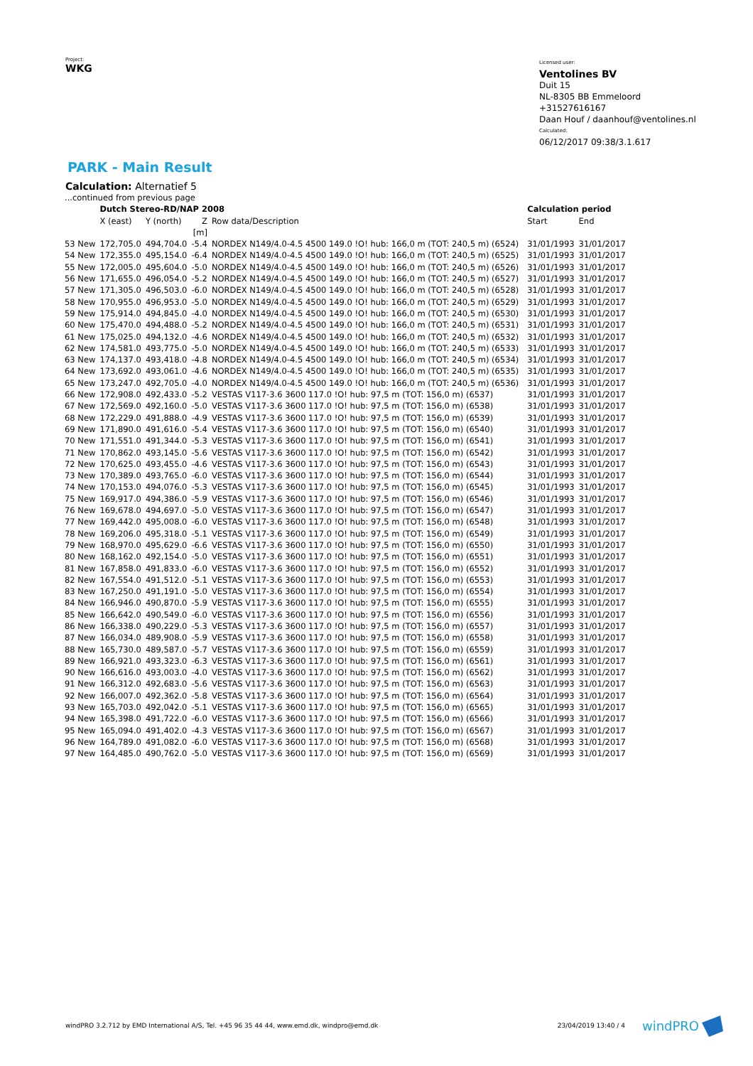Project:
WKG
Licensed user:
Ventolines BV
Duit 15
NL-8305 BB Emmeloord
+31527616167
Daan Houf / daanhouf@ventolines.nl
Calculated:
06/12/2017 09:38/3.1.617
PARK - Main Result
Calculation: Alternatief 5
| ...continued from previous page | | | | | | | |
| | Dutch Stereo-RD/NAP 2008 | | | | | Calculation period | |
| | X (east) | Y (north) | Z | Row data/Description | | Start | End |
| | | | [m] | | | | |
| 53 New | 172,705.0 | 494,704.0 | -5.4 | NORDEX N149/4.0-4.5 4500 149.0 !O! hub: 166,0 m (TOT: 240,5 m) (6524) | | 31/01/1993 | 31/01/2017 |
| 54 New | 172,355.0 | 495,154.0 | -6.4 | NORDEX N149/4.0-4.5 4500 149.0 !O! hub: 166,0 m (TOT: 240,5 m) (6525) | | 31/01/1993 | 31/01/2017 |
| 55 New | 172,005.0 | 495,604.0 | -5.0 | NORDEX N149/4.0-4.5 4500 149.0 !O! hub: 166,0 m (TOT: 240,5 m) (6526) | | 31/01/1993 | 31/01/2017 |
| 56 New | 171,655.0 | 496,054.0 | -5.2 | NORDEX N149/4.0-4.5 4500 149.0 !O! hub: 166,0 m (TOT: 240,5 m) (6527) | | 31/01/1993 | 31/01/2017 |
| 57 New | 171,305.0 | 496,503.0 | -6.0 | NORDEX N149/4.0-4.5 4500 149.0 !O! hub: 166,0 m (TOT: 240,5 m) (6528) | | 31/01/1993 | 31/01/2017 |
| 58 New | 170,955.0 | 496,953.0 | -5.0 | NORDEX N149/4.0-4.5 4500 149.0 !O! hub: 166,0 m (TOT: 240,5 m) (6529) | | 31/01/1993 | 31/01/2017 |
| 59 New | 175,914.0 | 494,845.0 | -4.0 | NORDEX N149/4.0-4.5 4500 149.0 !O! hub: 166,0 m (TOT: 240,5 m) (6530) | | 31/01/1993 | 31/01/2017 |
| 60 New | 175,470.0 | 494,488.0 | -5.2 | NORDEX N149/4.0-4.5 4500 149.0 !O! hub: 166,0 m (TOT: 240,5 m) (6531) | | 31/01/1993 | 31/01/2017 |
| 61 New | 175,025.0 | 494,132.0 | -4.6 | NORDEX N149/4.0-4.5 4500 149.0 !O! hub: 166,0 m (TOT: 240,5 m) (6532) | | 31/01/1993 | 31/01/2017 |
| 62 New | 174,581.0 | 493,775.0 | -5.0 | NORDEX N149/4.0-4.5 4500 149.0 !O! hub: 166,0 m (TOT: 240,5 m) (6533) | | 31/01/1993 | 31/01/2017 |
| 63 New | 174,137.0 | 493,418.0 | -4.8 | NORDEX N149/4.0-4.5 4500 149.0 !O! hub: 166,0 m (TOT: 240,5 m) (6534) | | 31/01/1993 | 31/01/2017 |
| 64 New | 173,692.0 | 493,061.0 | -4.6 | NORDEX N149/4.0-4.5 4500 149.0 !O! hub: 166,0 m (TOT: 240,5 m) (6535) | | 31/01/1993 | 31/01/2017 |
| 65 New | 173,247.0 | 492,705.0 | -4.0 | NORDEX N149/4.0-4.5 4500 149.0 !O! hub: 166,0 m (TOT: 240,5 m) (6536) | | 31/01/1993 | 31/01/2017 |
| 66 New | 172,908.0 | 492,433.0 | -5.2 | VESTAS V117-3.6 3600 117.0 !O! hub: 97,5 m (TOT: 156,0 m) (6537) | | 31/01/1993 | 31/01/2017 |
| 67 New | 172,569.0 | 492,160.0 | -5.0 | VESTAS V117-3.6 3600 117.0 !O! hub: 97,5 m (TOT: 156,0 m) (6538) | | 31/01/1993 | 31/01/2017 |
| 68 New | 172,229.0 | 491,888.0 | -4.9 | VESTAS V117-3.6 3600 117.0 !O! hub: 97,5 m (TOT: 156,0 m) (6539) | | 31/01/1993 | 31/01/2017 |
| 69 New | 171,890.0 | 491,616.0 | -5.4 | VESTAS V117-3.6 3600 117.0 !O! hub: 97,5 m (TOT: 156,0 m) (6540) | | 31/01/1993 | 31/01/2017 |
| 70 New | 171,551.0 | 491,344.0 | -5.3 | VESTAS V117-3.6 3600 117.0 !O! hub: 97,5 m (TOT: 156,0 m) (6541) | | 31/01/1993 | 31/01/2017 |
| 71 New | 170,862.0 | 493,145.0 | -5.6 | VESTAS V117-3.6 3600 117.0 !O! hub: 97,5 m (TOT: 156,0 m) (6542) | | 31/01/1993 | 31/01/2017 |
| 72 New | 170,625.0 | 493,455.0 | -4.6 | VESTAS V117-3.6 3600 117.0 !O! hub: 97,5 m (TOT: 156,0 m) (6543) | | 31/01/1993 | 31/01/2017 |
| 73 New | 170,389.0 | 493,765.0 | -6.0 | VESTAS V117-3.6 3600 117.0 !O! hub: 97,5 m (TOT: 156,0 m) (6544) | | 31/01/1993 | 31/01/2017 |
| 74 New | 170,153.0 | 494,076.0 | -5.3 | VESTAS V117-3.6 3600 117.0 !O! hub: 97,5 m (TOT: 156,0 m) (6545) | | 31/01/1993 | 31/01/2017 |
| 75 New | 169,917.0 | 494,386.0 | -5.9 | VESTAS V117-3.6 3600 117.0 !O! hub: 97,5 m (TOT: 156,0 m) (6546) | | 31/01/1993 | 31/01/2017 |
| 76 New | 169,678.0 | 494,697.0 | -5.0 | VESTAS V117-3.6 3600 117.0 !O! hub: 97,5 m (TOT: 156,0 m) (6547) | | 31/01/1993 | 31/01/2017 |
| 77 New | 169,442.0 | 495,008.0 | -6.0 | VESTAS V117-3.6 3600 117.0 !O! hub: 97,5 m (TOT: 156,0 m) (6548) | | 31/01/1993 | 31/01/2017 |
| 78 New | 169,206.0 | 495,318.0 | -5.1 | VESTAS V117-3.6 3600 117.0 !O! hub: 97,5 m (TOT: 156,0 m) (6549) | | 31/01/1993 | 31/01/2017 |
| 79 New | 168,970.0 | 495,629.0 | -6.6 | VESTAS V117-3.6 3600 117.0 !O! hub: 97,5 m (TOT: 156,0 m) (6550) | | 31/01/1993 | 31/01/2017 |
| 80 New | 168,162.0 | 492,154.0 | -5.0 | VESTAS V117-3.6 3600 117.0 !O! hub: 97,5 m (TOT: 156,0 m) (6551) | | 31/01/1993 | 31/01/2017 |
| 81 New | 167,858.0 | 491,833.0 | -6.0 | VESTAS V117-3.6 3600 117.0 !O! hub: 97,5 m (TOT: 156,0 m) (6552) | | 31/01/1993 | 31/01/2017 |
| 82 New | 167,554.0 | 491,512.0 | -5.1 | VESTAS V117-3.6 3600 117.0 !O! hub: 97,5 m (TOT: 156,0 m) (6553) | | 31/01/1993 | 31/01/2017 |
| 83 New | 167,250.0 | 491,191.0 | -5.0 | VESTAS V117-3.6 3600 117.0 !O! hub: 97,5 m (TOT: 156,0 m) (6554) | | 31/01/1993 | 31/01/2017 |
| 84 New | 166,946.0 | 490,870.0 | -5.9 | VESTAS V117-3.6 3600 117.0 !O! hub: 97,5 m (TOT: 156,0 m) (6555) | | 31/01/1993 | 31/01/2017 |
| 85 New | 166,642.0 | 490,549.0 | -6.0 | VESTAS V117-3.6 3600 117.0 !O! hub: 97,5 m (TOT: 156,0 m) (6556) | | 31/01/1993 | 31/01/2017 |
| 86 New | 166,338.0 | 490,229.0 | -5.3 | VESTAS V117-3.6 3600 117.0 !O! hub: 97,5 m (TOT: 156,0 m) (6557) | | 31/01/1993 | 31/01/2017 |
| 87 New | 166,034.0 | 489,908.0 | -5.9 | VESTAS V117-3.6 3600 117.0 !O! hub: 97,5 m (TOT: 156,0 m) (6558) | | 31/01/1993 | 31/01/2017 |
| 88 New | 165,730.0 | 489,587.0 | -5.7 | VESTAS V117-3.6 3600 117.0 !O! hub: 97,5 m (TOT: 156,0 m) (6559) | | 31/01/1993 | 31/01/2017 |
| 89 New | 166,921.0 | 493,323.0 | -6.3 | VESTAS V117-3.6 3600 117.0 !O! hub: 97,5 m (TOT: 156,0 m) (6561) | | 31/01/1993 | 31/01/2017 |
| 90 New | 166,616.0 | 493,003.0 | -4.0 | VESTAS V117-3.6 3600 117.0 !O! hub: 97,5 m (TOT: 156,0 m) (6562) | | 31/01/1993 | 31/01/2017 |
| 91 New | 166,312.0 | 492,683.0 | -5.6 | VESTAS V117-3.6 3600 117.0 !O! hub: 97,5 m (TOT: 156,0 m) (6563) | | 31/01/1993 | 31/01/2017 |
| 92 New | 166,007.0 | 492,362.0 | -5.8 | VESTAS V117-3.6 3600 117.0 !O! hub: 97,5 m (TOT: 156,0 m) (6564) | | 31/01/1993 | 31/01/2017 |
| 93 New | 165,703.0 | 492,042.0 | -5.1 | VESTAS V117-3.6 3600 117.0 !O! hub: 97,5 m (TOT: 156,0 m) (6565) | | 31/01/1993 | 31/01/2017 |
| 94 New | 165,398.0 | 491,722.0 | -6.0 | VESTAS V117-3.6 3600 117.0 !O! hub: 97,5 m (TOT: 156,0 m) (6566) | | 31/01/1993 | 31/01/2017 |
| 95 New | 165,094.0 | 491,402.0 | -4.3 | VESTAS V117-3.6 3600 117.0 !O! hub: 97,5 m (TOT: 156,0 m) (6567) | | 31/01/1993 | 31/01/2017 |
| 96 New | 164,789.0 | 491,082.0 | -6.0 | VESTAS V117-3.6 3600 117.0 !O! hub: 97,5 m (TOT: 156,0 m) (6568) | | 31/01/1993 | 31/01/2017 |
| 97 New | 164,485.0 | 490,762.0 | -5.0 | VESTAS V117-3.6 3600 117.0 !O! hub: 97,5 m (TOT: 156,0 m) (6569) | | 31/01/1993 | 31/01/2017 |
windPRO 3.2.712 by EMD International A/S, Tel. +45 96 35 44 44, www.emd.dk, windpro@emd.dk
23/04/2019 13:40 / 4 windPRO